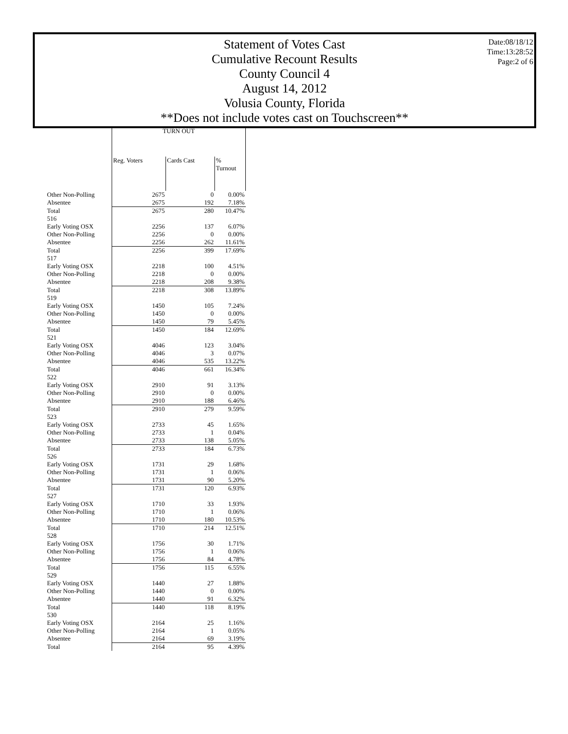Statement of Votes Cast
Cumulative Recount Results
County Council 4
August 14, 2012
Volusia County, Florida
**Does not include votes cast on Touchscreen**
Date:08/18/12
Time:13:28:52
Page:2 of 6
| | TURN OUT | | |
| --- | --- | --- | --- |
| | Reg. Voters | Cards Cast | % Turnout |
| Other Non-Polling | 2675 | 0 | 0.00% |
| Absentee | 2675 | 192 | 7.18% |
| Total | 2675 | 280 | 10.47% |
| 516 | | | |
| Early Voting OSX | 2256 | 137 | 6.07% |
| Other Non-Polling | 2256 | 0 | 0.00% |
| Absentee | 2256 | 262 | 11.61% |
| Total | 2256 | 399 | 17.69% |
| 517 | | | |
| Early Voting OSX | 2218 | 100 | 4.51% |
| Other Non-Polling | 2218 | 0 | 0.00% |
| Absentee | 2218 | 208 | 9.38% |
| Total | 2218 | 308 | 13.89% |
| 519 | | | |
| Early Voting OSX | 1450 | 105 | 7.24% |
| Other Non-Polling | 1450 | 0 | 0.00% |
| Absentee | 1450 | 79 | 5.45% |
| Total | 1450 | 184 | 12.69% |
| 521 | | | |
| Early Voting OSX | 4046 | 123 | 3.04% |
| Other Non-Polling | 4046 | 3 | 0.07% |
| Absentee | 4046 | 535 | 13.22% |
| Total | 4046 | 661 | 16.34% |
| 522 | | | |
| Early Voting OSX | 2910 | 91 | 3.13% |
| Other Non-Polling | 2910 | 0 | 0.00% |
| Absentee | 2910 | 188 | 6.46% |
| Total | 2910 | 279 | 9.59% |
| 523 | | | |
| Early Voting OSX | 2733 | 45 | 1.65% |
| Other Non-Polling | 2733 | 1 | 0.04% |
| Absentee | 2733 | 138 | 5.05% |
| Total | 2733 | 184 | 6.73% |
| 526 | | | |
| Early Voting OSX | 1731 | 29 | 1.68% |
| Other Non-Polling | 1731 | 1 | 0.06% |
| Absentee | 1731 | 90 | 5.20% |
| Total | 1731 | 120 | 6.93% |
| 527 | | | |
| Early Voting OSX | 1710 | 33 | 1.93% |
| Other Non-Polling | 1710 | 1 | 0.06% |
| Absentee | 1710 | 180 | 10.53% |
| Total | 1710 | 214 | 12.51% |
| 528 | | | |
| Early Voting OSX | 1756 | 30 | 1.71% |
| Other Non-Polling | 1756 | 1 | 0.06% |
| Absentee | 1756 | 84 | 4.78% |
| Total | 1756 | 115 | 6.55% |
| 529 | | | |
| Early Voting OSX | 1440 | 27 | 1.88% |
| Other Non-Polling | 1440 | 0 | 0.00% |
| Absentee | 1440 | 91 | 6.32% |
| Total | 1440 | 118 | 8.19% |
| 530 | | | |
| Early Voting OSX | 2164 | 25 | 1.16% |
| Other Non-Polling | 2164 | 1 | 0.05% |
| Absentee | 2164 | 69 | 3.19% |
| Total | 2164 | 95 | 4.39% |